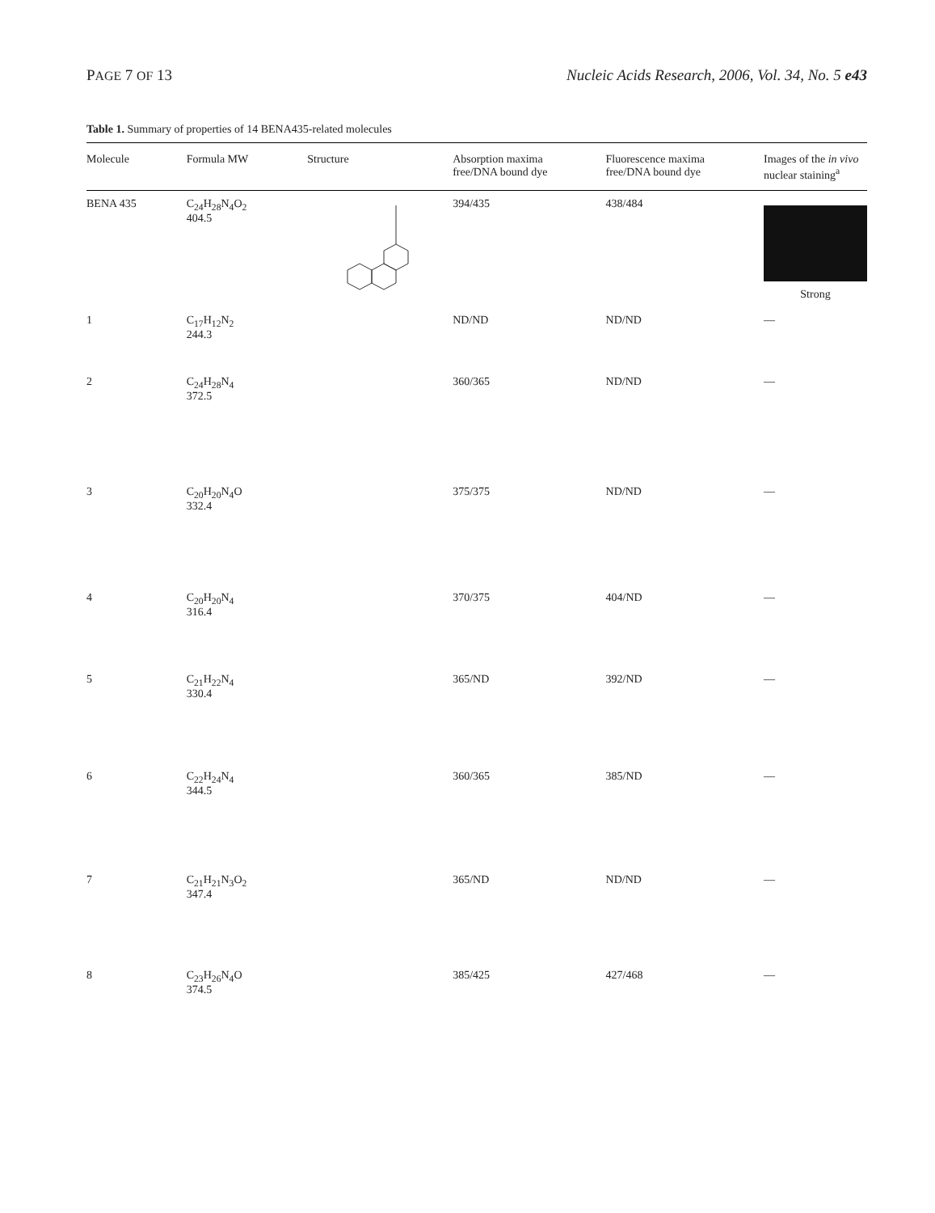PAGE 7 OF 13 Nucleic Acids Research, 2006, Vol. 34, No. 5 e43
Table 1. Summary of properties of 14 BENA435-related molecules
| Molecule | Formula MW | Structure | Absorption maxima free/DNA bound dye | Fluorescence maxima free/DNA bound dye | Images of the in vivo nuclear staining<sup>a</sup> |
| --- | --- | --- | --- | --- | --- |
| BENA 435 | C<sub>24</sub>H<sub>28</sub>N<sub>4</sub>O<sub>2</sub> 404.5 | | 394/435 | 438/484 | Strong |
| 1 | C<sub>17</sub>H<sub>12</sub>N<sub>2</sub> 244.3 | | ND/ND | ND/ND | — |
| 2 | C<sub>24</sub>H<sub>28</sub>N<sub>4</sub> 372.5 | | 360/365 | ND/ND | — |
| 3 | C<sub>20</sub>H<sub>20</sub>N<sub>4</sub>O 332.4 | | 375/375 | ND/ND | — |
| 4 | C<sub>20</sub>H<sub>20</sub>N<sub>4</sub> 316.4 | | 370/375 | 404/ND | — |
| 5 | C<sub>21</sub>H<sub>22</sub>N<sub>4</sub> 330.4 | | 365/ND | 392/ND | — |
| 6 | C<sub>22</sub>H<sub>24</sub>N<sub>4</sub> 344.5 | | 360/365 | 385/ND | — |
| 7 | C<sub>21</sub>H<sub>21</sub>N<sub>3</sub>O<sub>2</sub> 347.4 | | 365/ND | ND/ND | — |
| 8 | C<sub>23</sub>H<sub>26</sub>N<sub>4</sub>O 374.5 | | 385/425 | 427/468 | — |